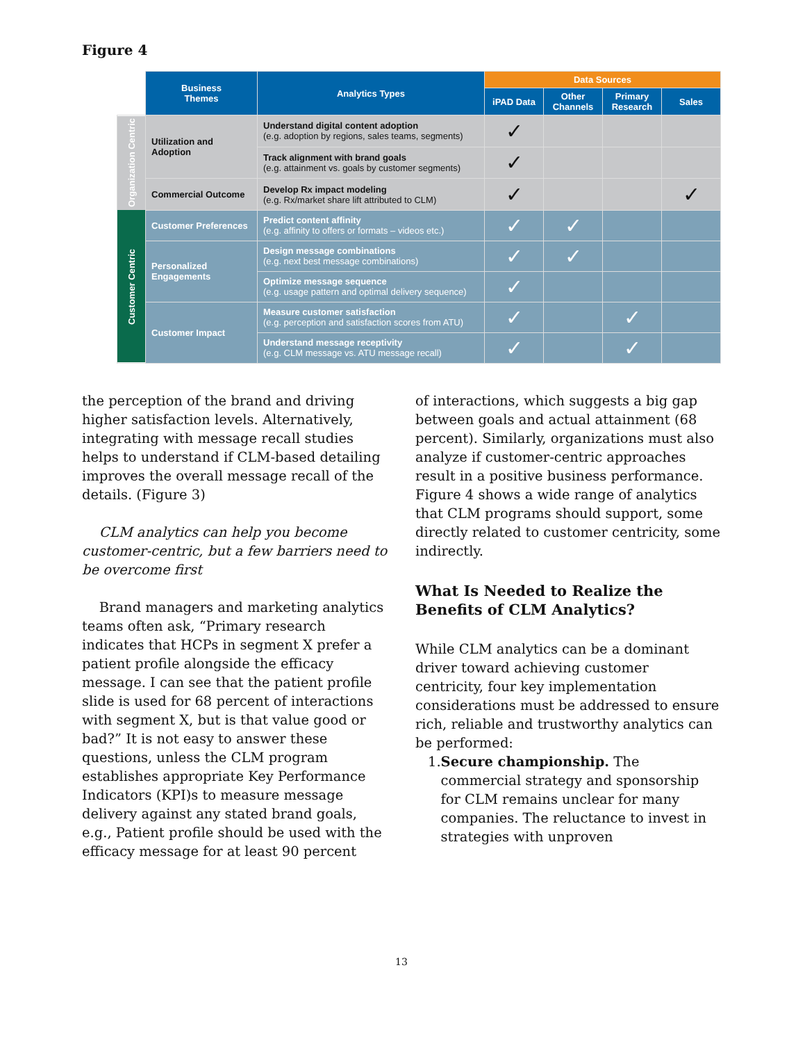Figure 4
| | Business Themes | Analytics Types | Data Sources | | | |
| --- | --- | --- | --- | --- | --- | --- |
| | | | iPAD Data | Other Channels | Primary Research | Sales |
| Organization Centric | Utilization and Adoption | Understand digital content adoption (e.g. adoption by regions, sales teams, segments) | ✓ | | | |
| | | Track alignment with brand goals (e.g. attainment vs. goals by customer segments) | ✓ | | | |
| | Commercial Outcome | Develop Rx impact modeling (e.g. Rx/market share lift attributed to CLM) | ✓ | | | ✓ |
| Customer Centric | Customer Preferences | Predict content affinity (e.g. affinity to offers or formats – videos etc.) | ✓ | ✓ | | |
| | Personalized Engagements | Design message combinations (e.g. next best message combinations) | ✓ | ✓ | | |
| | | Optimize message sequence (e.g. usage pattern and optimal delivery sequence) | ✓ | | | |
| | Customer Impact | Measure customer satisfaction (e.g. perception and satisfaction scores from ATU) | ✓ | | ✓ | |
| | | Understand message receptivity (e.g. CLM message vs. ATU message recall) | ✓ | | ✓ | |
the perception of the brand and driving higher satisfaction levels. Alternatively, integrating with message recall studies helps to understand if CLM-based detailing improves the overall message recall of the details. (Figure 3)
CLM analytics can help you become customer-centric, but a few barriers need to be overcome first
Brand managers and marketing analytics teams often ask, “Primary research indicates that HCPs in segment X prefer a patient profile alongside the efficacy message. I can see that the patient profile slide is used for 68 percent of interactions with segment X, but is that value good or bad?” It is not easy to answer these questions, unless the CLM program establishes appropriate Key Performance Indicators (KPI)s to measure message delivery against any stated brand goals, e.g., Patient profile should be used with the efficacy message for at least 90 percent
of interactions, which suggests a big gap between goals and actual attainment (68 percent). Similarly, organizations must also analyze if customer-centric approaches result in a positive business performance. Figure 4 shows a wide range of analytics that CLM programs should support, some directly related to customer centricity, some indirectly.
What Is Needed to Realize the Benefits of CLM Analytics?
While CLM analytics can be a dominant driver toward achieving customer centricity, four key implementation considerations must be addressed to ensure rich, reliable and trustworthy analytics can be performed:
1. Secure championship. The commercial strategy and sponsorship for CLM remains unclear for many companies. The reluctance to invest in strategies with unproven
13